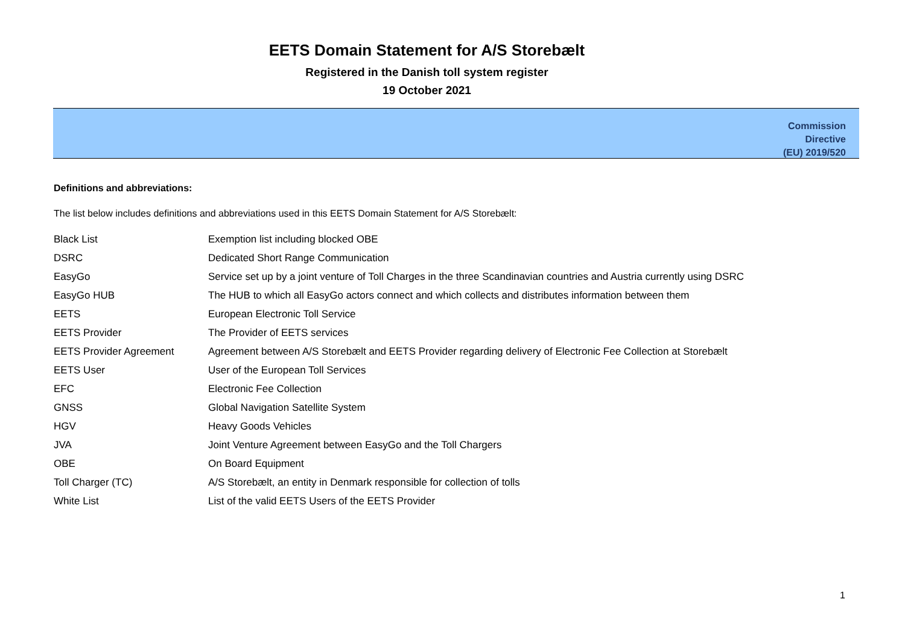EETS Domain Statement for A/S Storebælt
Registered in the Danish toll system register
19 October 2021
Commission
Directive
(EU) 2019/520
Definitions and abbreviations:
The list below includes definitions and abbreviations used in this EETS Domain Statement for A/S Storebælt:
| Black List | Exemption list including blocked OBE |
| DSRC | Dedicated Short Range Communication |
| EasyGo | Service set up by a joint venture of Toll Charges in the three Scandinavian countries and Austria currently using DSRC |
| EasyGo HUB | The HUB to which all EasyGo actors connect and which collects and distributes information between them |
| EETS | European Electronic Toll Service |
| EETS Provider | The Provider of EETS services |
| EETS Provider Agreement | Agreement between A/S Storebælt and EETS Provider regarding delivery of Electronic Fee Collection at Storebælt |
| EETS User | User of the European Toll Services |
| EFC | Electronic Fee Collection |
| GNSS | Global Navigation Satellite System |
| HGV | Heavy Goods Vehicles |
| JVA | Joint Venture Agreement between EasyGo and the Toll Chargers |
| OBE | On Board Equipment |
| Toll Charger (TC) | A/S Storebælt, an entity in Denmark responsible for collection of tolls |
| White List | List of the valid EETS Users of the EETS Provider |
1